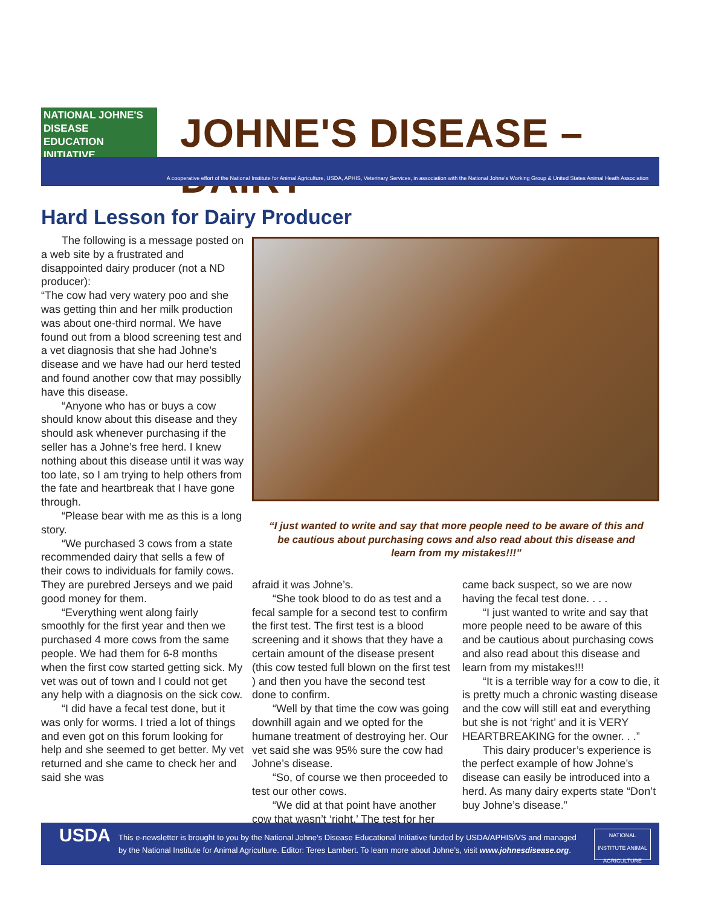NATIONAL JOHNE'S DISEASE
EDUCATION INITIATIVE
JOHNE'S DISEASE – DAIRY
A cooperative effort of the National Institute for Animal Agriculture, USDA, APHIS, Veterinary Services, in association with the National Johne's Working Group & United States Animal Heath Association
Hard Lesson for Dairy Producer
The following is a message posted on a web site by a frustrated and disappointed dairy producer (not a ND producer):
“The cow had very watery poo and she was getting thin and her milk production was about one-third normal. We have found out from a blood screening test and a vet diagnosis that she had Johne’s disease and we have had our herd tested and found another cow that may possiblly have this disease.
“Anyone who has or buys a cow should know about this disease and they should ask whenever purchasing if the seller has a Johne’s free herd. I knew nothing about this disease until it was way too late, so I am trying to help others from the fate and heartbreak that I have gone through.
“Please bear with me as this is a long story.
“We purchased 3 cows from a state recommended dairy that sells a few of their cows to individuals for family cows. They are purebred Jerseys and we paid good money for them.
“Everything went along fairly smoothly for the first year and then we purchased 4 more cows from the same people. We had them for 6-8 months when the first cow started getting sick. My vet was out of town and I could not get any help with a diagnosis on the sick cow.
“I did have a fecal test done, but it was only for worms. I tried a lot of things and even got on this forum looking for help and she seemed to get better. My vet returned and she came to check her and said she was
“I just wanted to write and say that more people need to be aware of this and be cautious about purchasing cows and also read about this disease and learn from my mistakes!!!”
afraid it was Johne’s.
“She took blood to do as test and a fecal sample for a second test to confirm the first test. The first test is a blood screening and it shows that they have a certain amount of the disease present (this cow tested full blown on the first test ) and then you have the second test done to confirm.
“Well by that time the cow was going downhill again and we opted for the humane treatment of destroying her. Our vet said she was 95% sure the cow had Johne’s disease.
“So, of course we then proceeded to test our other cows.
“We did at that point have another cow that wasn’t ‘right.’ The test for her
came back suspect, so we are now having the fecal test done. . . .
“I just wanted to write and say that more people need to be aware of this and be cautious about purchasing cows and also read about this disease and learn from my mistakes!!!
“It is a terrible way for a cow to die, it is pretty much a chronic wasting disease and the cow will still eat and everything but she is not ‘right’ and it is VERY HEARTBREAKING for the owner. . .”
This dairy producer’s experience is the perfect example of how Johne’s disease can easily be introduced into a herd. As many dairy experts state “Don’t buy Johne’s disease.”
USDA
This e-newsletter is brought to you by the National Johne’s Disease Educational Initiative funded by USDA/APHIS/VS and managed by the National Institute for Animal Agriculture. Editor: Teres Lambert. To learn more about Johne’s, visit www.johnesdisease.org.
NATIONAL INSTITUTE ANIMAL AGRICULTURE